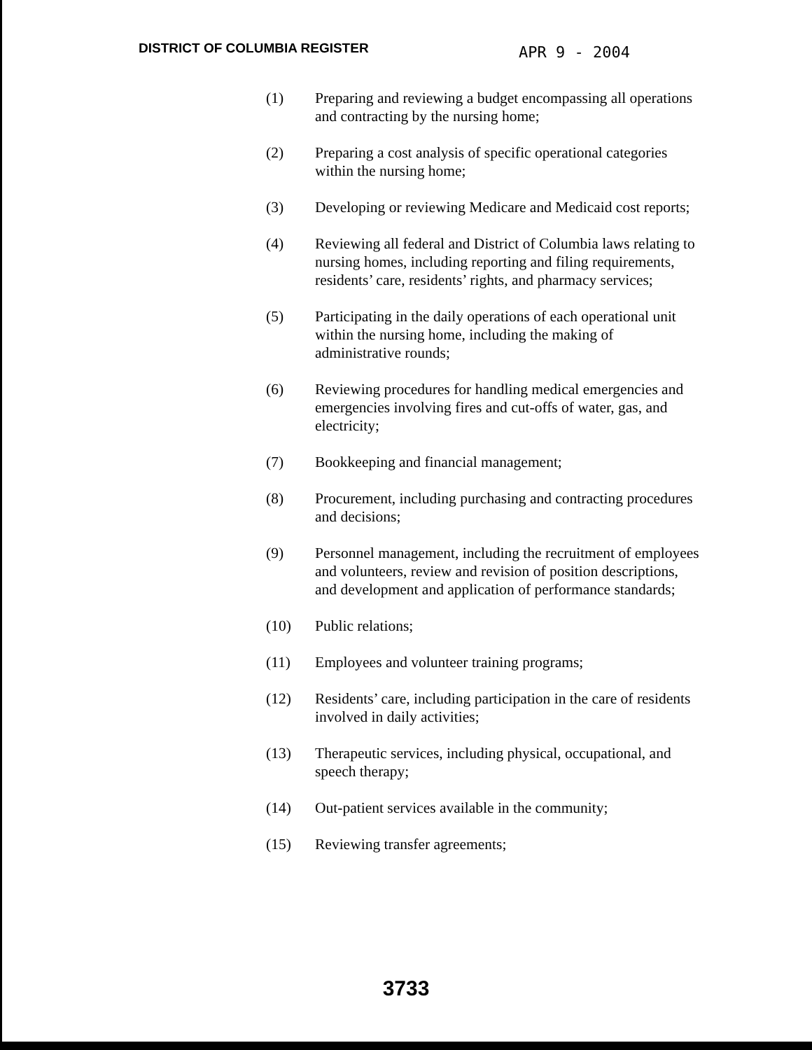DISTRICT OF COLUMBIA REGISTER
APR 9 - 2004
(1) Preparing and reviewing a budget encompassing all operations and contracting by the nursing home;
(2) Preparing a cost analysis of specific operational categories within the nursing home;
(3) Developing or reviewing Medicare and Medicaid cost reports;
(4) Reviewing all federal and District of Columbia laws relating to nursing homes, including reporting and filing requirements, residents’ care, residents’ rights, and pharmacy services;
(5) Participating in the daily operations of each operational unit within the nursing home, including the making of administrative rounds;
(6) Reviewing procedures for handling medical emergencies and emergencies involving fires and cut-offs of water, gas, and electricity;
(7) Bookkeeping and financial management;
(8) Procurement, including purchasing and contracting procedures and decisions;
(9) Personnel management, including the recruitment of employees and volunteers, review and revision of position descriptions, and development and application of performance standards;
(10) Public relations;
(11) Employees and volunteer training programs;
(12) Residents’ care, including participation in the care of residents involved in daily activities;
(13) Therapeutic services, including physical, occupational, and speech therapy;
(14) Out-patient services available in the community;
(15) Reviewing transfer agreements;
3733